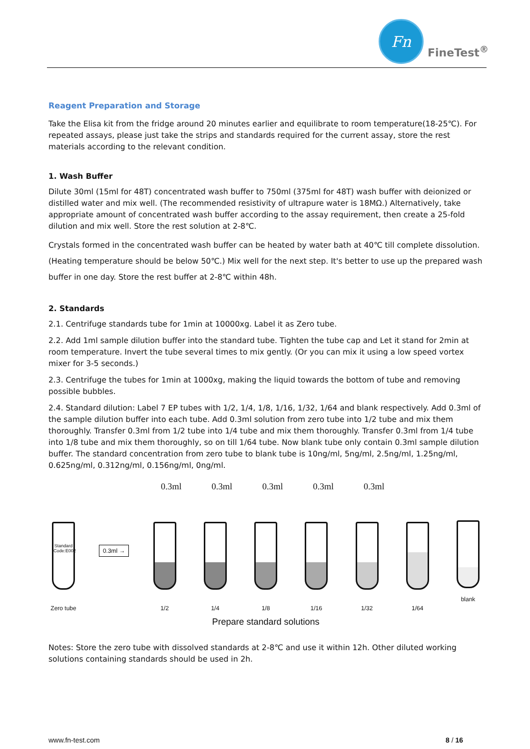Fn
FineTest<sup>®</sup>
Reagent Preparation and Storage
Take the Elisa kit from the fridge around 20 minutes earlier and equilibrate to room temperature(18-25℃). For repeated assays, please just take the strips and standards required for the current assay, store the rest materials according to the relevant condition.
1. Wash Buffer
Dilute 30ml (15ml for 48T) concentrated wash buffer to 750ml (375ml for 48T) wash buffer with deionized or distilled water and mix well. (The recommended resistivity of ultrapure water is 18MΩ.) Alternatively, take appropriate amount of concentrated wash buffer according to the assay requirement, then create a 25-fold dilution and mix well. Store the rest solution at 2-8℃.
Crystals formed in the concentrated wash buffer can be heated by water bath at 40℃ till complete dissolution. (Heating temperature should be below 50℃.) Mix well for the next step. It's better to use up the prepared wash buffer in one day. Store the rest buffer at 2-8℃ within 48h.
2. Standards
2.1. Centrifuge standards tube for 1min at 10000xg. Label it as Zero tube.
2.2. Add 1ml sample dilution buffer into the standard tube. Tighten the tube cap and Let it stand for 2min at room temperature. Invert the tube several times to mix gently. (Or you can mix it using a low speed vortex mixer for 3-5 seconds.)
2.3. Centrifuge the tubes for 1min at 1000xg, making the liquid towards the bottom of tube and removing possible bubbles.
2.4. Standard dilution: Label 7 EP tubes with 1/2, 1/4, 1/8, 1/16, 1/32, 1/64 and blank respectively. Add 0.3ml of the sample dilution buffer into each tube. Add 0.3ml solution from zero tube into 1/2 tube and mix them thoroughly. Transfer 0.3ml from 1/2 tube into 1/4 tube and mix them thoroughly. Transfer 0.3ml from 1/4 tube into 1/8 tube and mix them thoroughly, so on till 1/64 tube. Now blank tube only contain 0.3ml sample dilution buffer. The standard concentration from zero tube to blank tube is 10ng/ml, 5ng/ml, 2.5ng/ml, 1.25ng/ml, 0.625ng/ml, 0.312ng/ml, 0.156ng/ml, 0ng/ml.
0.3ml 0.3ml 0.3ml 0.3ml 0.3ml
Standard Code:E002
Zero tube
0.3ml →
1/2
1/4
1/8
1/16
1/32
1/64
blank
Prepare standard solutions
Notes: Store the zero tube with dissolved standards at 2-8℃ and use it within 12h. Other diluted working solutions containing standards should be used in 2h.
www.fn-test.com 8 / 16